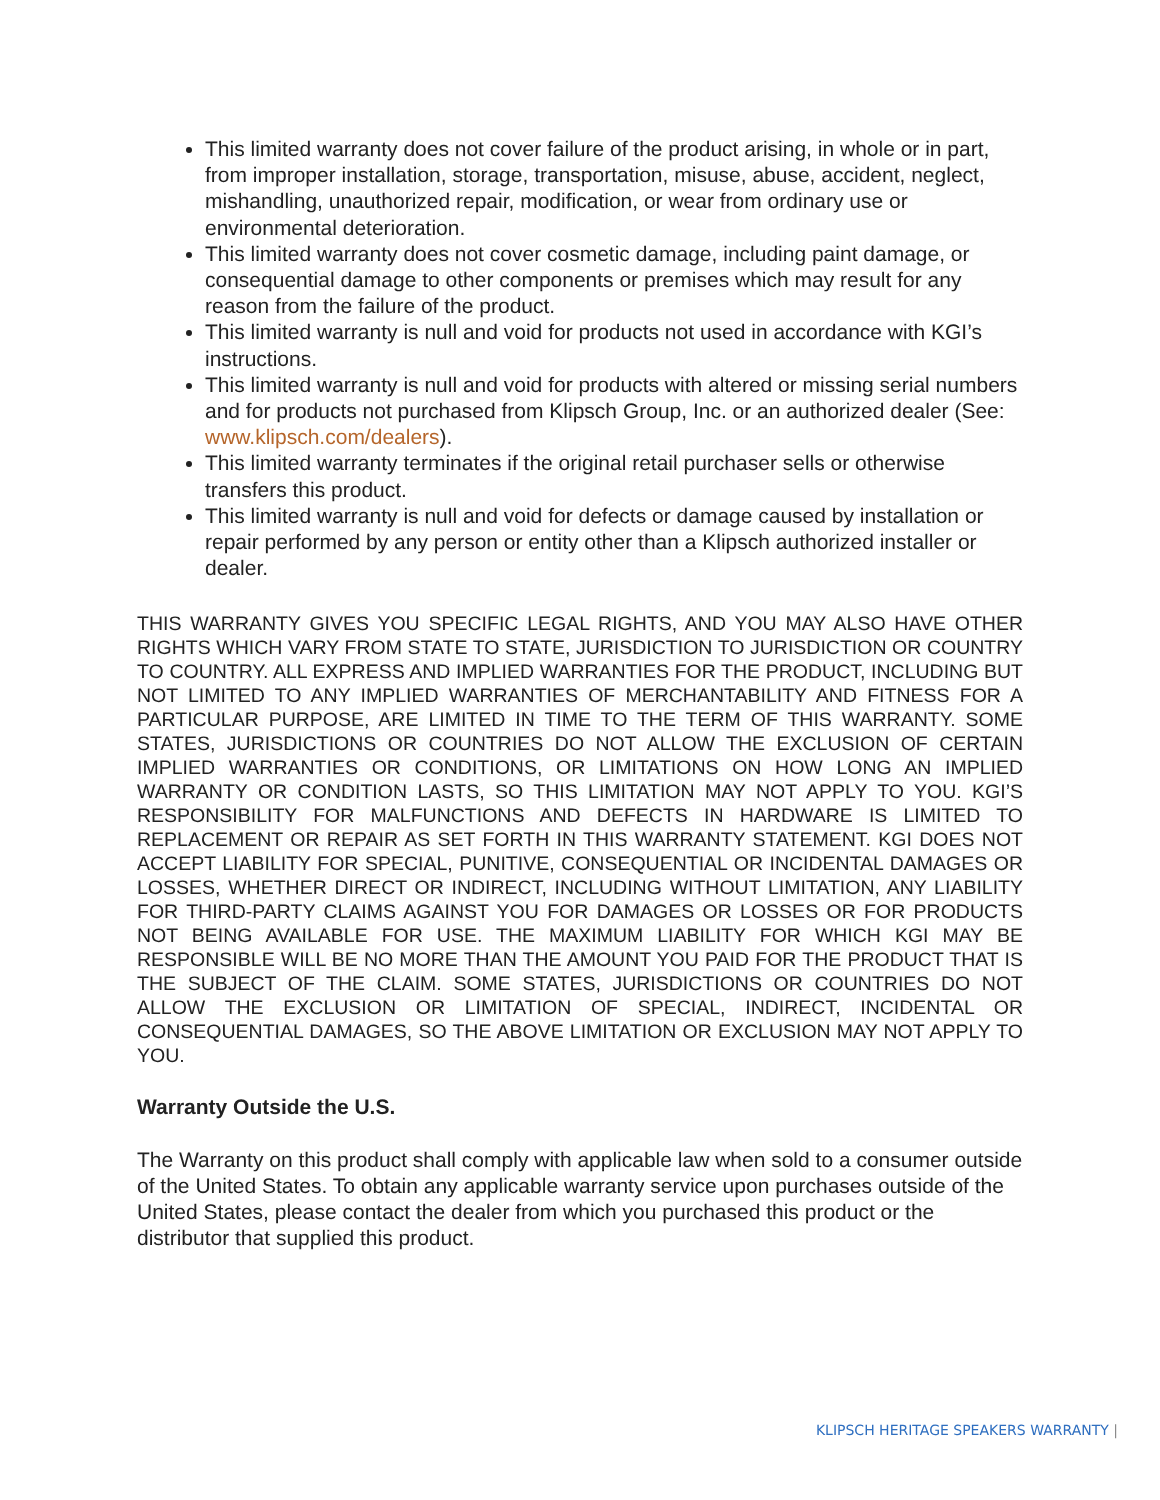This limited warranty does not cover failure of the product arising, in whole or in part, from improper installation, storage, transportation, misuse, abuse, accident, neglect, mishandling, unauthorized repair, modification, or wear from ordinary use or environmental deterioration.
This limited warranty does not cover cosmetic damage, including paint damage, or consequential damage to other components or premises which may result for any reason from the failure of the product.
This limited warranty is null and void for products not used in accordance with KGI’s instructions.
This limited warranty is null and void for products with altered or missing serial numbers and for products not purchased from Klipsch Group, Inc. or an authorized dealer (See: www.klipsch.com/dealers).
This limited warranty terminates if the original retail purchaser sells or otherwise transfers this product.
This limited warranty is null and void for defects or damage caused by installation or repair performed by any person or entity other than a Klipsch authorized installer or dealer.
THIS WARRANTY GIVES YOU SPECIFIC LEGAL RIGHTS, AND YOU MAY ALSO HAVE OTHER RIGHTS WHICH VARY FROM STATE TO STATE, JURISDICTION TO JURISDICTION OR COUNTRY TO COUNTRY. ALL EXPRESS AND IMPLIED WARRANTIES FOR THE PRODUCT, INCLUDING BUT NOT LIMITED TO ANY IMPLIED WARRANTIES OF MERCHANTABILITY AND FITNESS FOR A PARTICULAR PURPOSE, ARE LIMITED IN TIME TO THE TERM OF THIS WARRANTY. SOME STATES, JURISDICTIONS OR COUNTRIES DO NOT ALLOW THE EXCLUSION OF CERTAIN IMPLIED WARRANTIES OR CONDITIONS, OR LIMITATIONS ON HOW LONG AN IMPLIED WARRANTY OR CONDITION LASTS, SO THIS LIMITATION MAY NOT APPLY TO YOU. KGI’S RESPONSIBILITY FOR MALFUNCTIONS AND DEFECTS IN HARDWARE IS LIMITED TO REPLACEMENT OR REPAIR AS SET FORTH IN THIS WARRANTY STATEMENT. KGI DOES NOT ACCEPT LIABILITY FOR SPECIAL, PUNITIVE, CONSEQUENTIAL OR INCIDENTAL DAMAGES OR LOSSES, WHETHER DIRECT OR INDIRECT, INCLUDING WITHOUT LIMITATION, ANY LIABILITY FOR THIRD-PARTY CLAIMS AGAINST YOU FOR DAMAGES OR LOSSES OR FOR PRODUCTS NOT BEING AVAILABLE FOR USE. THE MAXIMUM LIABILITY FOR WHICH KGI MAY BE RESPONSIBLE WILL BE NO MORE THAN THE AMOUNT YOU PAID FOR THE PRODUCT THAT IS THE SUBJECT OF THE CLAIM. SOME STATES, JURISDICTIONS OR COUNTRIES DO NOT ALLOW THE EXCLUSION OR LIMITATION OF SPECIAL, INDIRECT, INCIDENTAL OR CONSEQUENTIAL DAMAGES, SO THE ABOVE LIMITATION OR EXCLUSION MAY NOT APPLY TO YOU.
Warranty Outside the U.S.
The Warranty on this product shall comply with applicable law when sold to a consumer outside of the United States. To obtain any applicable warranty service upon purchases outside of the United States, please contact the dealer from which you purchased this product or the distributor that supplied this product.
KLIPSCH HERITAGE SPEAKERS WARRANTY |